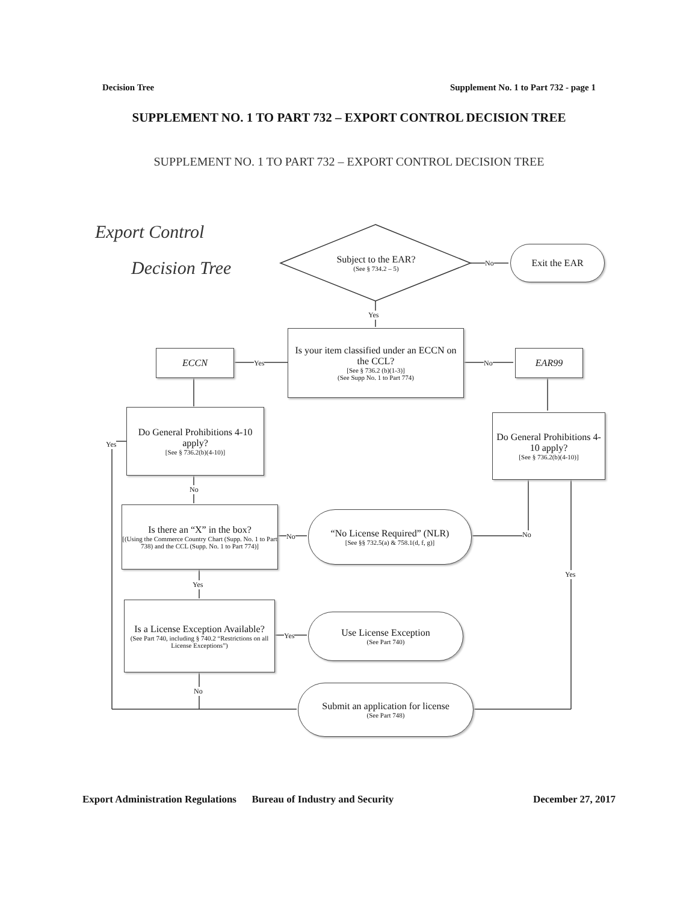Decision Tree Supplement No. 1 to Part 732 - page 1
SUPPLEMENT NO. 1 TO PART 732 – EXPORT CONTROL DECISION TREE
SUPPLEMENT NO. 1 TO PART 732 – EXPORT CONTROL DECISION TREE
Export Control
Decision Tree
Subject to the EAR?
(See § 734.2 – 5)
Exit the EAR
Is your item classified under an ECCN on the CCL?
[See § 736.2 (b)(1-3)]
(See Supp No. 1 to Part 774)
ECCN EAR99
Do General Prohibitions 4-10 apply?
[See § 736.2(b)(4-10)]
Do General Prohibitions 4-10 apply?
[See § 736.2(b)(4-10)]
Is there an “X” in the box?
[(Using the Commerce Country Chart (Supp. No. 1 to Part 738) and the CCL (Supp. No. 1 to Part 774)]
“No License Required” (NLR)
[See §§ 732.5(a) & 758.1(d, f, g)]
Is a License Exception Available?
(See Part 740, including § 740.2 “Restrictions on all License Exceptions”)
Use License Exception
(See Part 740)
Submit an application for license
(See Part 748)
No
Yes
Yes No
Yes
No
No No
Yes
Yes
Yes
No
Export Administration Regulations Bureau of Industry and Security December 27, 2017